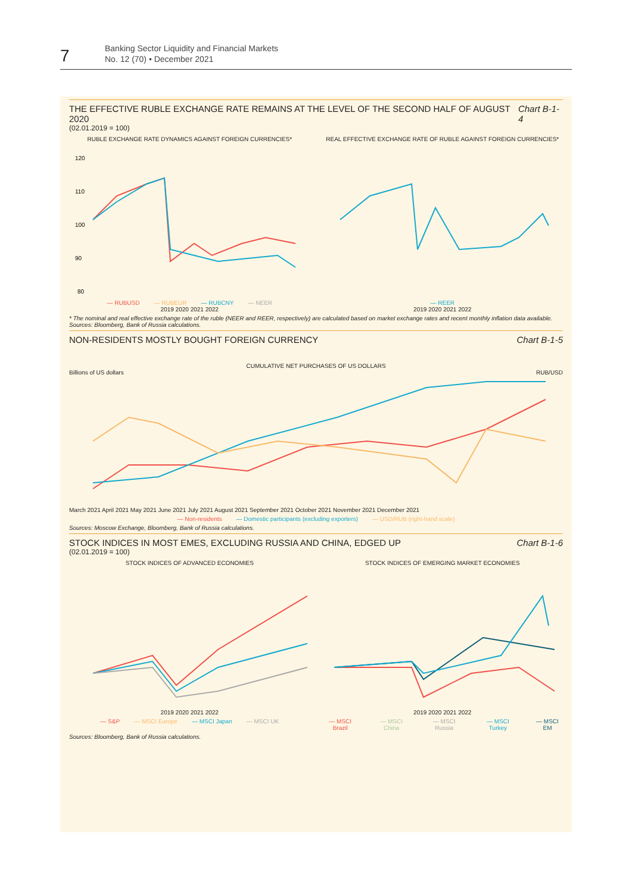7
Banking Sector Liquidity and Financial Markets
No. 12 (70) • December 2021
THE EFFECTIVE RUBLE EXCHANGE RATE REMAINS AT THE LEVEL OF THE SECOND HALF OF AUGUST 2020 Chart B-1-4
(02.01.2019 = 100)
RUBLE EXCHANGE RATE DYNAMICS AGAINST FOREIGN CURRENCIES*
120
110
100
90
80
— RUBUSD — RUBEUR — RUBCNY — NEER
2019 2020 2021 2022
REAL EFFECTIVE EXCHANGE RATE OF RUBLE AGAINST FOREIGN CURRENCIES*
— REER
2019 2020 2021 2022
* The nominal and real effective exchange rate of the ruble (NEER and REER, respectively) are calculated based on market exchange rates and recent monthly inflation data available.
Sources: Bloomberg, Bank of Russia calculations.
NON-RESIDENTS MOSTLY BOUGHT FOREIGN CURRENCY Chart B-1-5
CUMULATIVE NET PURCHASES OF US DOLLARS
Billions of US dollars RUB/USD
March 2021 April 2021 May 2021 June 2021 July 2021 August 2021 September 2021 October 2021 November 2021 December 2021
— Non-residents — Domestic participants (excluding exporters) — USD/RUB (right-hand scale)
Sources: Moscow Exchange, Bloomberg, Bank of Russia calculations.
STOCK INDICES IN MOST EMES, EXCLUDING RUSSIA AND CHINA, EDGED UP Chart B-1-6
(02.01.2019 = 100)
STOCK INDICES OF ADVANCED ECONOMIES
2019 2020 2021 2022
— S&P — MSCI Europe — MSCI Japan — MSCI UK
STOCK INDICES OF EMERGING MARKET ECONOMIES
2019 2020 2021 2022
— MSCI Brazil — MSCI China — MSCI Russia — MSCI Turkey — MSCI EM
Sources: Bloomberg, Bank of Russia calculations.